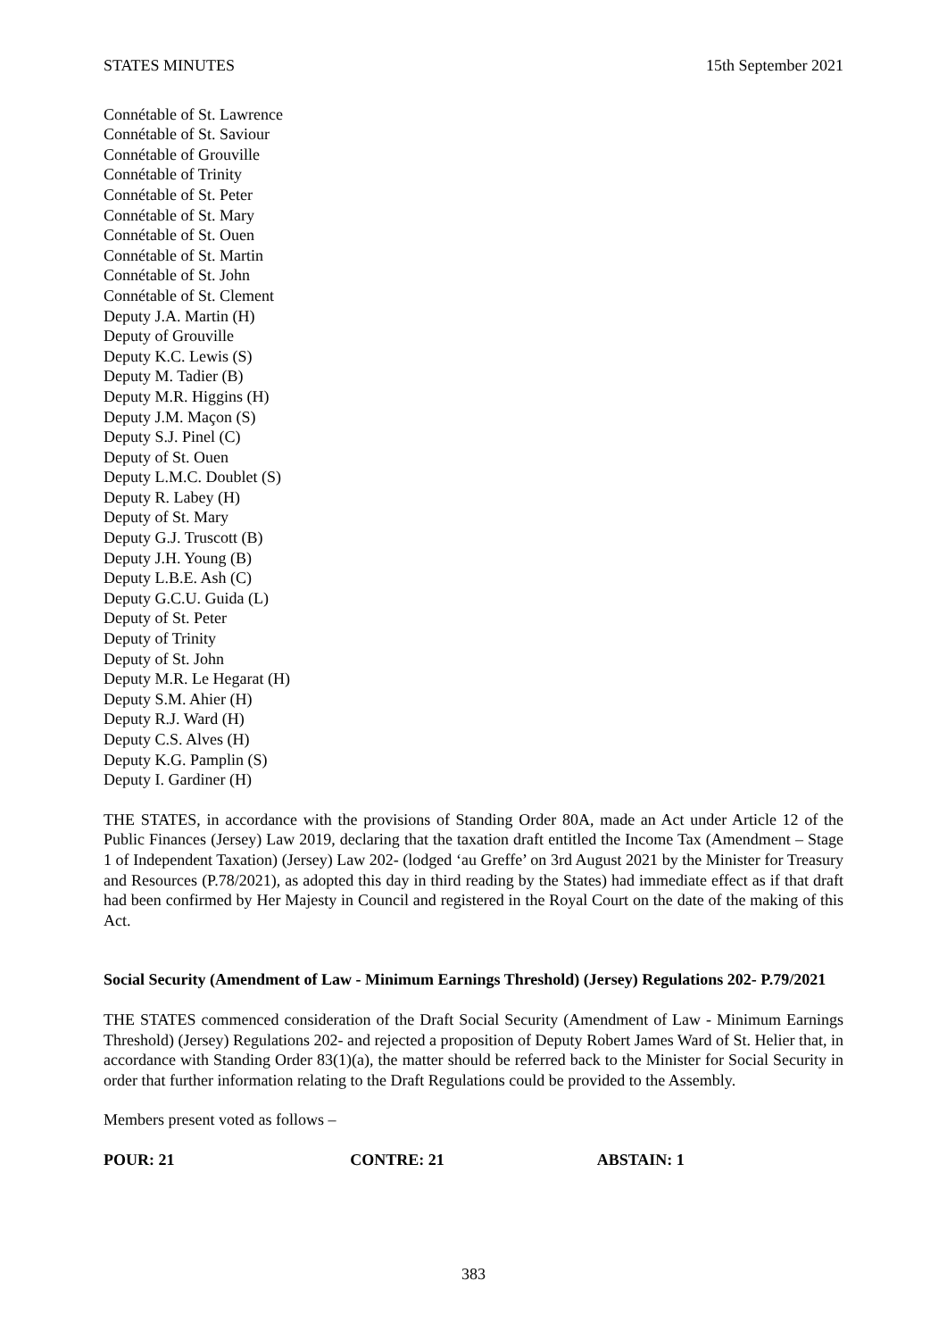STATES MINUTES 15th September 2021
Connétable of St. Lawrence
Connétable of St. Saviour
Connétable of Grouville
Connétable of Trinity
Connétable of St. Peter
Connétable of St. Mary
Connétable of St. Ouen
Connétable of St. Martin
Connétable of St. John
Connétable of St. Clement
Deputy J.A. Martin (H)
Deputy of Grouville
Deputy K.C. Lewis (S)
Deputy M. Tadier (B)
Deputy M.R. Higgins (H)
Deputy J.M. Maçon (S)
Deputy S.J. Pinel (C)
Deputy of St. Ouen
Deputy L.M.C. Doublet (S)
Deputy R. Labey (H)
Deputy of St. Mary
Deputy G.J. Truscott (B)
Deputy J.H. Young (B)
Deputy L.B.E. Ash (C)
Deputy G.C.U. Guida (L)
Deputy of St. Peter
Deputy of Trinity
Deputy of St. John
Deputy M.R. Le Hegarat (H)
Deputy S.M. Ahier (H)
Deputy R.J. Ward (H)
Deputy C.S. Alves (H)
Deputy K.G. Pamplin (S)
Deputy I. Gardiner (H)
THE STATES, in accordance with the provisions of Standing Order 80A, made an Act under Article 12 of the Public Finances (Jersey) Law 2019, declaring that the taxation draft entitled the Income Tax (Amendment – Stage 1 of Independent Taxation) (Jersey) Law 202- (lodged ‘au Greffe’ on 3rd August 2021 by the Minister for Treasury and Resources (P.78/2021), as adopted this day in third reading by the States) had immediate effect as if that draft had been confirmed by Her Majesty in Council and registered in the Royal Court on the date of the making of this Act.
Social Security (Amendment of Law - Minimum Earnings Threshold) (Jersey) Regulations 202- P.79/2021
THE STATES commenced consideration of the Draft Social Security (Amendment of Law - Minimum Earnings Threshold) (Jersey) Regulations 202- and rejected a proposition of Deputy Robert James Ward of St. Helier that, in accordance with Standing Order 83(1)(a), the matter should be referred back to the Minister for Social Security in order that further information relating to the Draft Regulations could be provided to the Assembly.
Members present voted as follows –
POUR: 21 CONTRE: 21 ABSTAIN: 1
383